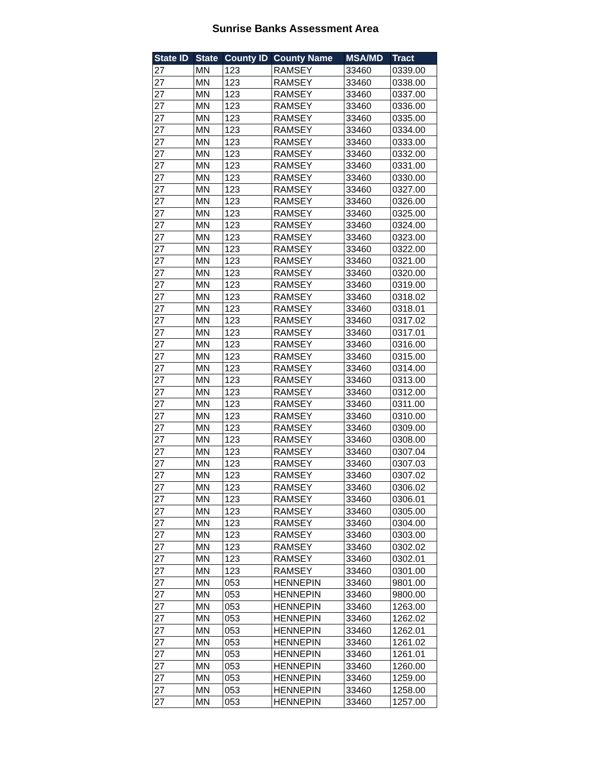Sunrise Banks Assessment Area
| State ID | State | County ID | County Name | MSA/MD | Tract |
| --- | --- | --- | --- | --- | --- |
| 27 | MN | 123 | RAMSEY | 33460 | 0339.00 |
| 27 | MN | 123 | RAMSEY | 33460 | 0338.00 |
| 27 | MN | 123 | RAMSEY | 33460 | 0337.00 |
| 27 | MN | 123 | RAMSEY | 33460 | 0336.00 |
| 27 | MN | 123 | RAMSEY | 33460 | 0335.00 |
| 27 | MN | 123 | RAMSEY | 33460 | 0334.00 |
| 27 | MN | 123 | RAMSEY | 33460 | 0333.00 |
| 27 | MN | 123 | RAMSEY | 33460 | 0332.00 |
| 27 | MN | 123 | RAMSEY | 33460 | 0331.00 |
| 27 | MN | 123 | RAMSEY | 33460 | 0330.00 |
| 27 | MN | 123 | RAMSEY | 33460 | 0327.00 |
| 27 | MN | 123 | RAMSEY | 33460 | 0326.00 |
| 27 | MN | 123 | RAMSEY | 33460 | 0325.00 |
| 27 | MN | 123 | RAMSEY | 33460 | 0324.00 |
| 27 | MN | 123 | RAMSEY | 33460 | 0323.00 |
| 27 | MN | 123 | RAMSEY | 33460 | 0322.00 |
| 27 | MN | 123 | RAMSEY | 33460 | 0321.00 |
| 27 | MN | 123 | RAMSEY | 33460 | 0320.00 |
| 27 | MN | 123 | RAMSEY | 33460 | 0319.00 |
| 27 | MN | 123 | RAMSEY | 33460 | 0318.02 |
| 27 | MN | 123 | RAMSEY | 33460 | 0318.01 |
| 27 | MN | 123 | RAMSEY | 33460 | 0317.02 |
| 27 | MN | 123 | RAMSEY | 33460 | 0317.01 |
| 27 | MN | 123 | RAMSEY | 33460 | 0316.00 |
| 27 | MN | 123 | RAMSEY | 33460 | 0315.00 |
| 27 | MN | 123 | RAMSEY | 33460 | 0314.00 |
| 27 | MN | 123 | RAMSEY | 33460 | 0313.00 |
| 27 | MN | 123 | RAMSEY | 33460 | 0312.00 |
| 27 | MN | 123 | RAMSEY | 33460 | 0311.00 |
| 27 | MN | 123 | RAMSEY | 33460 | 0310.00 |
| 27 | MN | 123 | RAMSEY | 33460 | 0309.00 |
| 27 | MN | 123 | RAMSEY | 33460 | 0308.00 |
| 27 | MN | 123 | RAMSEY | 33460 | 0307.04 |
| 27 | MN | 123 | RAMSEY | 33460 | 0307.03 |
| 27 | MN | 123 | RAMSEY | 33460 | 0307.02 |
| 27 | MN | 123 | RAMSEY | 33460 | 0306.02 |
| 27 | MN | 123 | RAMSEY | 33460 | 0306.01 |
| 27 | MN | 123 | RAMSEY | 33460 | 0305.00 |
| 27 | MN | 123 | RAMSEY | 33460 | 0304.00 |
| 27 | MN | 123 | RAMSEY | 33460 | 0303.00 |
| 27 | MN | 123 | RAMSEY | 33460 | 0302.02 |
| 27 | MN | 123 | RAMSEY | 33460 | 0302.01 |
| 27 | MN | 123 | RAMSEY | 33460 | 0301.00 |
| 27 | MN | 053 | HENNEPIN | 33460 | 9801.00 |
| 27 | MN | 053 | HENNEPIN | 33460 | 9800.00 |
| 27 | MN | 053 | HENNEPIN | 33460 | 1263.00 |
| 27 | MN | 053 | HENNEPIN | 33460 | 1262.02 |
| 27 | MN | 053 | HENNEPIN | 33460 | 1262.01 |
| 27 | MN | 053 | HENNEPIN | 33460 | 1261.02 |
| 27 | MN | 053 | HENNEPIN | 33460 | 1261.01 |
| 27 | MN | 053 | HENNEPIN | 33460 | 1260.00 |
| 27 | MN | 053 | HENNEPIN | 33460 | 1259.00 |
| 27 | MN | 053 | HENNEPIN | 33460 | 1258.00 |
| 27 | MN | 053 | HENNEPIN | 33460 | 1257.00 |